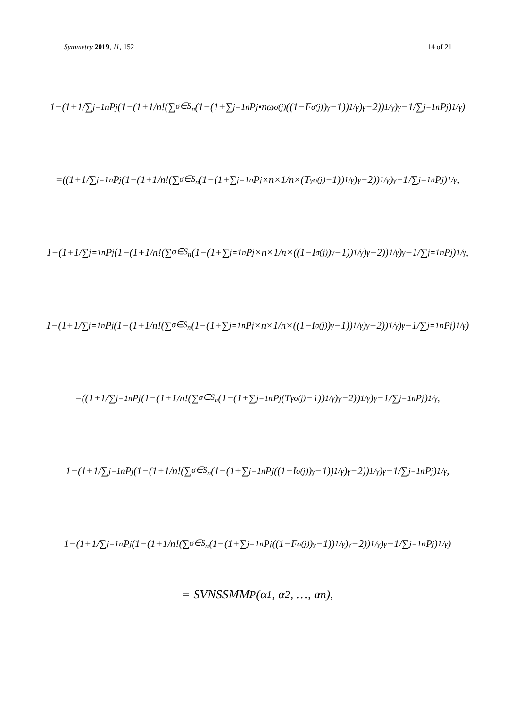Symmetry 2019, 11, 152 14 of 21
1−(1+1/∑<sub>j=1</sub><sup>n</sup>P<sub>j</sub> (1−(1+1/n!(∑<sub>σ∈S<sub>n</sub></sub>(1−(1+∑<sub>j=1</sub><sup>n</sup>P<sub>j</sub>•nω<sub>σ(j)</sub>((1−F<sub>σ(j)</sub>)<sup>γ</sup>−1))<sup>1/γ</sup>)<sup>γ</sup>−2))<sup>1/γ</sup>)<sup>γ</sup> −1/∑<sub>j=1</sub><sup>n</sup>P<sub>j</sub>)<sup>1/γ</sup>)
=((1+1/∑<sub>j=1</sub><sup>n</sup>P<sub>j</sub> (1−(1+1/n!(∑<sub>σ∈S<sub>n</sub></sub>(1−(1+∑<sub>j=1</sub><sup>n</sup>P<sub>j</sub>×n×1/n×(T<sup>γ</sup><sub>σ(j)</sub>−1))<sup>1/γ</sup>)<sup>γ</sup>−2))<sup>1/γ</sup>)<sup>γ</sup> −1/∑<sub>j=1</sub><sup>n</sup>P<sub>j</sub>)<sup>1/γ</sup>,
1−(1+1/∑<sub>j=1</sub><sup>n</sup>P<sub>j</sub> (1−(1+1/n!(∑<sub>σ∈S<sub>n</sub></sub>(1−(1+∑<sub>j=1</sub><sup>n</sup>P<sub>j</sub>×n×1/n×((1−I<sub>σ(j)</sub>)<sup>γ</sup>−1))<sup>1/γ</sup>)<sup>γ</sup>−2))<sup>1/γ</sup>)<sup>γ</sup> −1/∑<sub>j=1</sub><sup>n</sup>P<sub>j</sub>)<sup>1/γ</sup>,
1−(1+1/∑<sub>j=1</sub><sup>n</sup>P<sub>j</sub> (1−(1+1/n!(∑<sub>σ∈S<sub>n</sub></sub>(1−(1+∑<sub>j=1</sub><sup>n</sup>P<sub>j</sub>×n×1/n×((1−I<sub>σ(j)</sub>)<sup>γ</sup>−1))<sup>1/γ</sup>)<sup>γ</sup>−2))<sup>1/γ</sup>)<sup>γ</sup> −1/∑<sub>j=1</sub><sup>n</sup>P<sub>j</sub>)<sup>1/γ</sup>)
=((1+1/∑<sub>j=1</sub><sup>n</sup>P<sub>j</sub> (1−(1+1/n!(∑<sub>σ∈S<sub>n</sub></sub>(1−(1+∑<sub>j=1</sub><sup>n</sup>P<sub>j</sub>(T<sup>γ</sup><sub>σ(j)</sub>−1))<sup>1/γ</sup>)<sup>γ</sup>−2))<sup>1/γ</sup>)<sup>γ</sup> −1/∑<sub>j=1</sub><sup>n</sup>P<sub>j</sub>)<sup>1/γ</sup>,
1−(1+1/∑<sub>j=1</sub><sup>n</sup>P<sub>j</sub> (1−(1+1/n!(∑<sub>σ∈S<sub>n</sub></sub>(1−(1+∑<sub>j=1</sub><sup>n</sup>P<sub>j</sub>((1−I<sub>σ(j)</sub>)<sup>γ</sup>−1))<sup>1/γ</sup>)<sup>γ</sup>−2))<sup>1/γ</sup>)<sup>γ</sup> −1/∑<sub>j=1</sub><sup>n</sup>P<sub>j</sub>)<sup>1/γ</sup>,
1−(1+1/∑<sub>j=1</sub><sup>n</sup>P<sub>j</sub> (1−(1+1/n!(∑<sub>σ∈S<sub>n</sub></sub>(1−(1+∑<sub>j=1</sub><sup>n</sup>P<sub>j</sub>((1−F<sub>σ(j)</sub>)<sup>γ</sup>−1))<sup>1/γ</sup>)<sup>γ</sup>−2))<sup>1/γ</sup>)<sup>γ</sup> −1/∑<sub>j=1</sub><sup>n</sup>P<sub>j</sub>)<sup>1/γ</sup>)
= SVNSSMM<sup>P</sup>(α<sub>1</sub>, α<sub>2</sub>, …, α<sub>n</sub>),